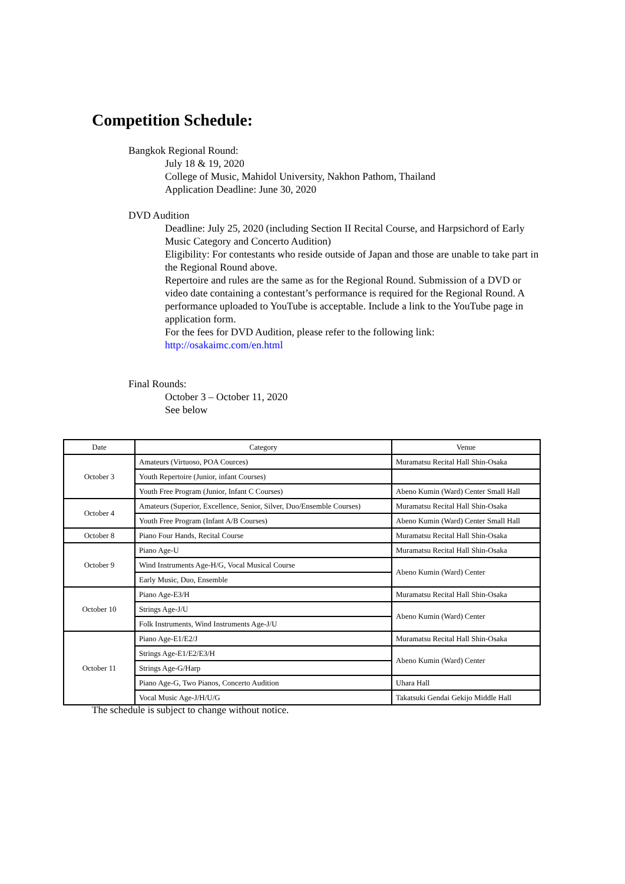Competition Schedule:
Bangkok Regional Round:
July 18 & 19, 2020
College of Music, Mahidol University, Nakhon Pathom, Thailand
Application Deadline: June 30, 2020
DVD Audition
Deadline: July 25, 2020 (including Section II Recital Course, and Harpsichord of Early Music Category and Concerto Audition)
Eligibility: For contestants who reside outside of Japan and those are unable to take part in the Regional Round above.
Repertoire and rules are the same as for the Regional Round. Submission of a DVD or video date containing a contestant’s performance is required for the Regional Round. A performance uploaded to YouTube is acceptable. Include a link to the YouTube page in application form.
For the fees for DVD Audition, please refer to the following link:
http://osakaimc.com/en.html
Final Rounds:
October 3 – October 11, 2020
See below
| Date | Category | Venue |
| --- | --- | --- |
| October 3 | Amateurs (Virtuoso, POA Cources) | Muramatsu Recital Hall Shin-Osaka |
| | Youth Repertoire (Junior, infant Courses) | |
| | Youth Free Program (Junior, Infant C Courses) | Abeno Kumin (Ward) Center Small Hall |
| October 4 | Amateurs (Superior, Excellence, Senior, Silver, Duo/Ensemble Courses) | Muramatsu Recital Hall Shin-Osaka |
| | Youth Free Program (Infant A/B Courses) | Abeno Kumin (Ward) Center Small Hall |
| October 8 | Piano Four Hands, Recital Course | Muramatsu Recital Hall Shin-Osaka |
| October 9 | Piano Age-U | Muramatsu Recital Hall Shin-Osaka |
| | Wind Instruments Age-H/G, Vocal Musical Course | Abeno Kumin (Ward) Center |
| | Early Music, Duo, Ensemble | |
| October 10 | Piano Age-E3/H | Muramatsu Recital Hall Shin-Osaka |
| | Strings Age-J/U | Abeno Kumin (Ward) Center |
| | Folk Instruments, Wind Instruments Age-J/U | |
| October 11 | Piano Age-E1/E2/J | Muramatsu Recital Hall Shin-Osaka |
| | Strings Age-E1/E2/E3/H | Abeno Kumin (Ward) Center |
| | Strings Age-G/Harp | |
| | Piano Age-G, Two Pianos, Concerto Audition | Uhara Hall |
| | Vocal Music Age-J/H/U/G | Takatsuki Gendai Gekijo Middle Hall |
The schedule is subject to change without notice.